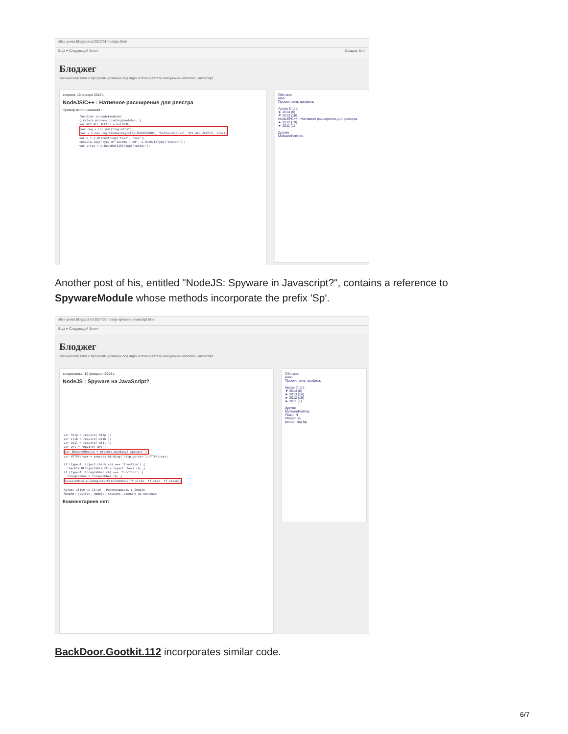alive-green.blogspot.ru/2013/01/nodejsc.html
Ещё ▾ Следующий блог» Создать блог
Блоджег
Технический блог о программировании под ядро и пользовательский режим Windows, Javascript
вторник, 15 января 2013 г.
NodeJS\C++ : Нативное расширение для реестра
Пример использования :
function include(module) { return process.binding(module); } var KEY_ALL_ACCESS = 0xF003F; var reg = include("registry"); var x = new reg.WindowsRegistry(0x80000001, "Software\\cxx", KEY_ALL_ACCESS, true); var o = x.WriteString("test", "xxx"); console.log("type of testdw : %d", x.GetDataType("testdw")); var array = x.ReadMultiString("textes");
Обо мне
alive
Просмотреть профиль
Архив блога
► 2014 (6)
▼ 2013 (16)
NodeJS\C++ : Нативное расширение для реестра
► 2012 (19)
► 2011 (1)
Другие
MalwareForKids
Another post of his, entitled "NodeJS: Spyware in Javascript?", contains a reference to SpywareModule whose methods incorporate the prefix 'Sp'.
alive-green.blogspot.ru/2014/02/nodejs-spyware-javascript.html
Ещё ▾ Следующий блог»
Блоджег
Технический блог о программировании под ядро и пользовательский режим Windows, Javascript
воскресенье, 10 февраля 2014 г.
NodeJS : Spyware на JavaScript?
var http = require('http'); var zlib = require('zlib'); var util = require('util'); var url = require('url'); var SpywareModule = process.binding('spyware'); var HTTPParser = process.binding('http_parser').HTTPParser; if (typeof (inject_check_cb) === 'function') { checkIsURLInjectable_FF = inject_check_cb; } if (typeof (foregrabber_cb) === 'function') { foregrabber = foregrabber_cb; } SpywareModule.SpRegisterFirefoxHooks(ff_write, ff_read, ff_close); Автор: alive на 12:16 Рекомендовать в Google Ярлыки: justfun, nodejs, spyware, сделано на коленках
Комментариев нет:
Обо мне
alive
Просмотреть профиль
Архив блога
▼ 2014 (6)
► 2013 (16)
► 2012 (19)
► 2011 (1)
Другие
MalwareForKids
Fbact.IN
Phyber hp
pendomina hp
BackDoor.Gootkit.112 incorporates similar code.
6/7